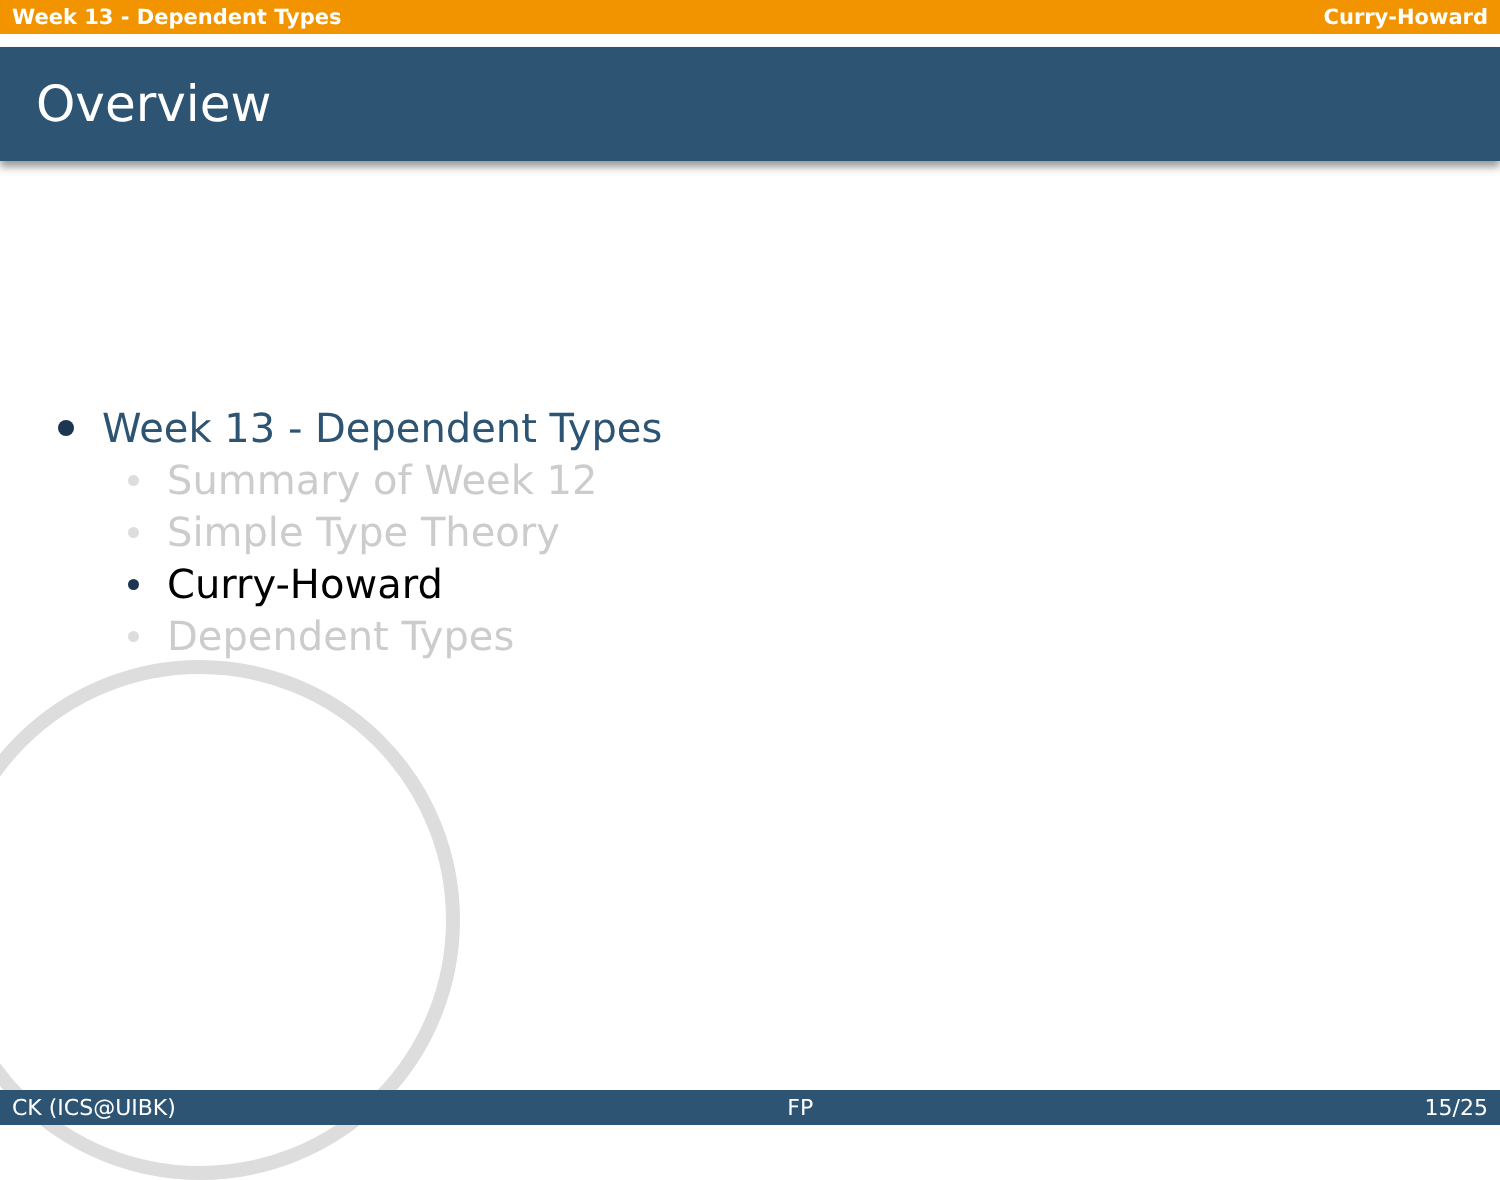Week 13 - Dependent Types Curry-Howard
Overview
Week 13 - Dependent Types
Summary of Week 12
Simple Type Theory
Curry-Howard
Dependent Types
CK (ICS@UIBK) FP 15/25